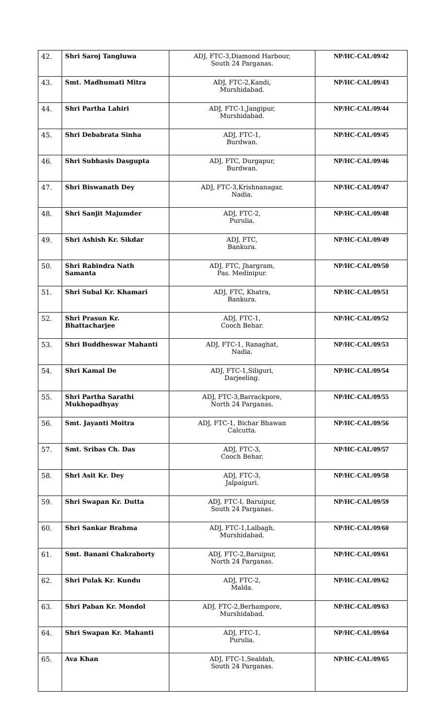| 42. | Shri Saroj Tangluwa | ADJ, FTC-3,Diamond Harbour, South 24 Parganas. | NP/HC-CAL/09/42 |
| 43. | Smt. Madhumati Mitra | ADJ, FTC-2,Kandi, Murshidabad. | NP/HC-CAL/09/43 |
| 44. | Shri Partha Lahiri | ADJ, FTC-1,Jangipur, Murshidabad. | NP/HC-CAL/09/44 |
| 45. | Shri Debabrata Sinha | ADJ, FTC-1, Burdwan. | NP/HC-CAL/09/45 |
| 46. | Shri Subhasis Dasgupta | ADJ, FTC, Durgapur, Burdwan. | NP/HC-CAL/09/46 |
| 47. | Shri Biswanath Dey | ADJ, FTC-3,Krishnanagar, Nadia. | NP/HC-CAL/09/47 |
| 48. | Shri Sanjit Majumder | ADJ, FTC-2, Purulia. | NP/HC-CAL/09/48 |
| 49. | Shri Ashish Kr. Sikdar | ADJ, FTC, Bankura. | NP/HC-CAL/09/49 |
| 50. | Shri Rabindra Nath Samanta | ADJ, FTC, Jhargram, Pas. Medinipur. | NP/HC-CAL/09/50 |
| 51. | Shri Subal Kr. Khamari | ADJ, FTC, Khatra, Bankura. | NP/HC-CAL/09/51 |
| 52. | Shri Prasun Kr. Bhattacharjee | ADJ, FTC-1, Cooch Behar. | NP/HC-CAL/09/52 |
| 53. | Shri Buddheswar Mahanti | ADJ, FTC-1, Ranaghat, Nadia. | NP/HC-CAL/09/53 |
| 54. | Shri Kamal De | ADJ, FTC-1,Siliguri, Darjeeling. | NP/HC-CAL/09/54 |
| 55. | Shri Partha Sarathi Mukhopadhyay | ADJ, FTC-3,Barrackpore, North 24 Parganas. | NP/HC-CAL/09/55 |
| 56. | Smt. Jayanti Moitra | ADJ, FTC-1, Bichar Bhawan Calcutta. | NP/HC-CAL/09/56 |
| 57. | Smt. Sribas Ch. Das | ADJ, FTC-3, Cooch Behar. | NP/HC-CAL/09/57 |
| 58. | Shri Asit Kr. Dey | ADJ, FTC-3, Jalpaiguri. | NP/HC-CAL/09/58 |
| 59. | Shri Swapan Kr. Dutta | ADJ, FTC-I, Baruipur, South 24 Parganas. | NP/HC-CAL/09/59 |
| 60. | Shri Sankar Brahma | ADJ, FTC-1,Lalbagh, Murshidabad. | NP/HC-CAL/09/60 |
| 61. | Smt. Banani Chakraborty | ADJ, FTC-2,Baruipur, North 24 Parganas. | NP/HC-CAL/09/61 |
| 62. | Shri Pulak Kr. Kundu | ADJ, FTC-2, Malda. | NP/HC-CAL/09/62 |
| 63. | Shri Paban Kr. Mondol | ADJ, FTC-2,Berhampore, Murshidabad. | NP/HC-CAL/09/63 |
| 64. | Shri Swapan Kr. Mahanti | ADJ, FTC-1, Purulia. | NP/HC-CAL/09/64 |
| 65. | Ava Khan | ADJ, FTC-1,Sealdah, South 24 Parganas. | NP/HC-CAL/09/65 |